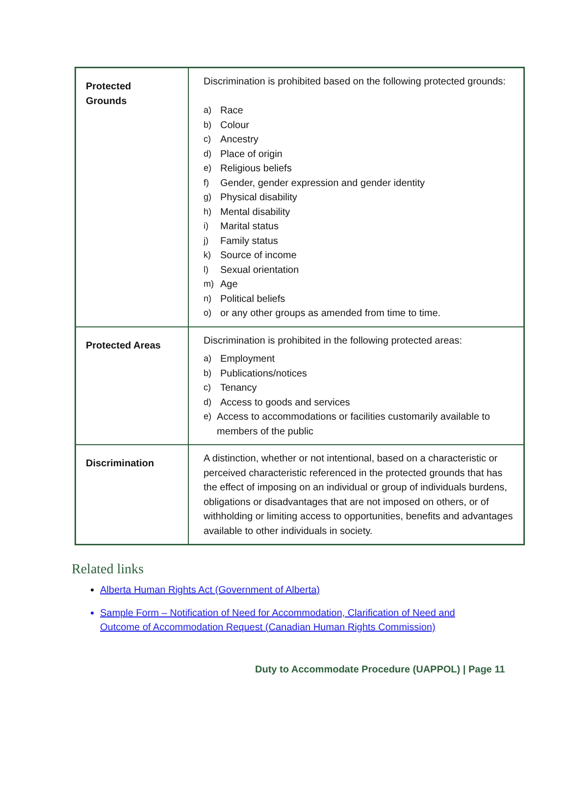| Protected Grounds | Discrimination is prohibited based on the following protected grounds: a) Race b) Colour c) Ancestry d) Place of origin e) Religious beliefs f) Gender, gender expression and gender identity g) Physical disability h) Mental disability i) Marital status j) Family status k) Source of income l) Sexual orientation m) Age n) Political beliefs o) or any other groups as amended from time to time. |
| Protected Areas | Discrimination is prohibited in the following protected areas: a) Employment b) Publications/notices c) Tenancy d) Access to goods and services e) Access to accommodations or facilities customarily available to members of the public |
| Discrimination | A distinction, whether or not intentional, based on a characteristic or perceived characteristic referenced in the protected grounds that has the effect of imposing on an individual or group of individuals burdens, obligations or disadvantages that are not imposed on others, or of withholding or limiting access to opportunities, benefits and advantages available to other individuals in society. |
Related links
Alberta Human Rights Act (Government of Alberta)
Sample Form – Notification of Need for Accommodation, Clarification of Need and Outcome of Accommodation Request (Canadian Human Rights Commission)
Duty to Accommodate Procedure (UAPPOL) | Page 11